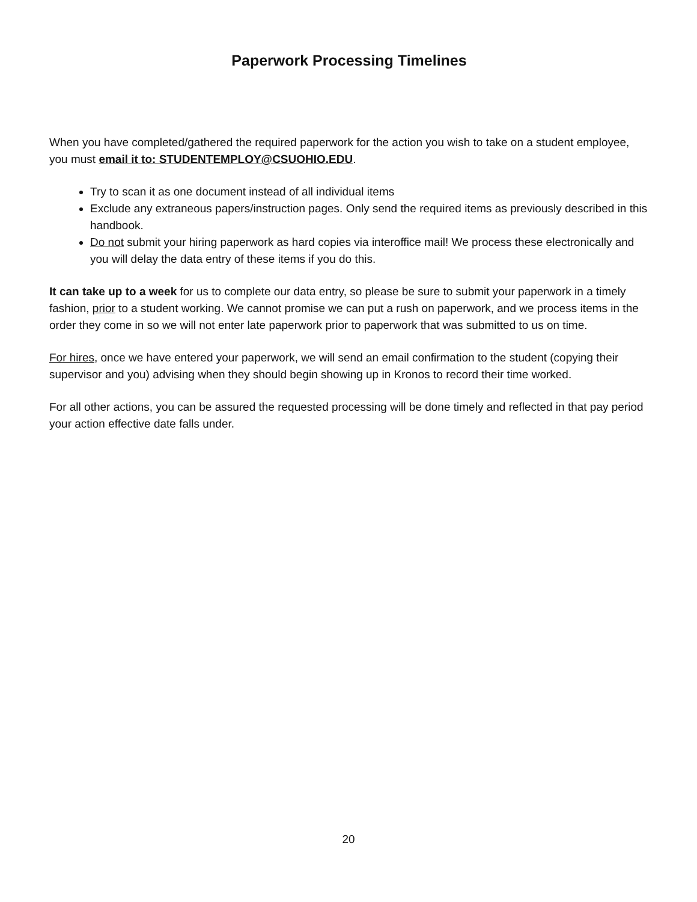Paperwork Processing Timelines
When you have completed/gathered the required paperwork for the action you wish to take on a student employee, you must email it to: STUDENTEMPLOY@CSUOHIO.EDU.
Try to scan it as one document instead of all individual items
Exclude any extraneous papers/instruction pages. Only send the required items as previously described in this handbook.
Do not submit your hiring paperwork as hard copies via interoffice mail! We process these electronically and you will delay the data entry of these items if you do this.
It can take up to a week for us to complete our data entry, so please be sure to submit your paperwork in a timely fashion, prior to a student working. We cannot promise we can put a rush on paperwork, and we process items in the order they come in so we will not enter late paperwork prior to paperwork that was submitted to us on time.
For hires, once we have entered your paperwork, we will send an email confirmation to the student (copying their supervisor and you) advising when they should begin showing up in Kronos to record their time worked.
For all other actions, you can be assured the requested processing will be done timely and reflected in that pay period your action effective date falls under.
20